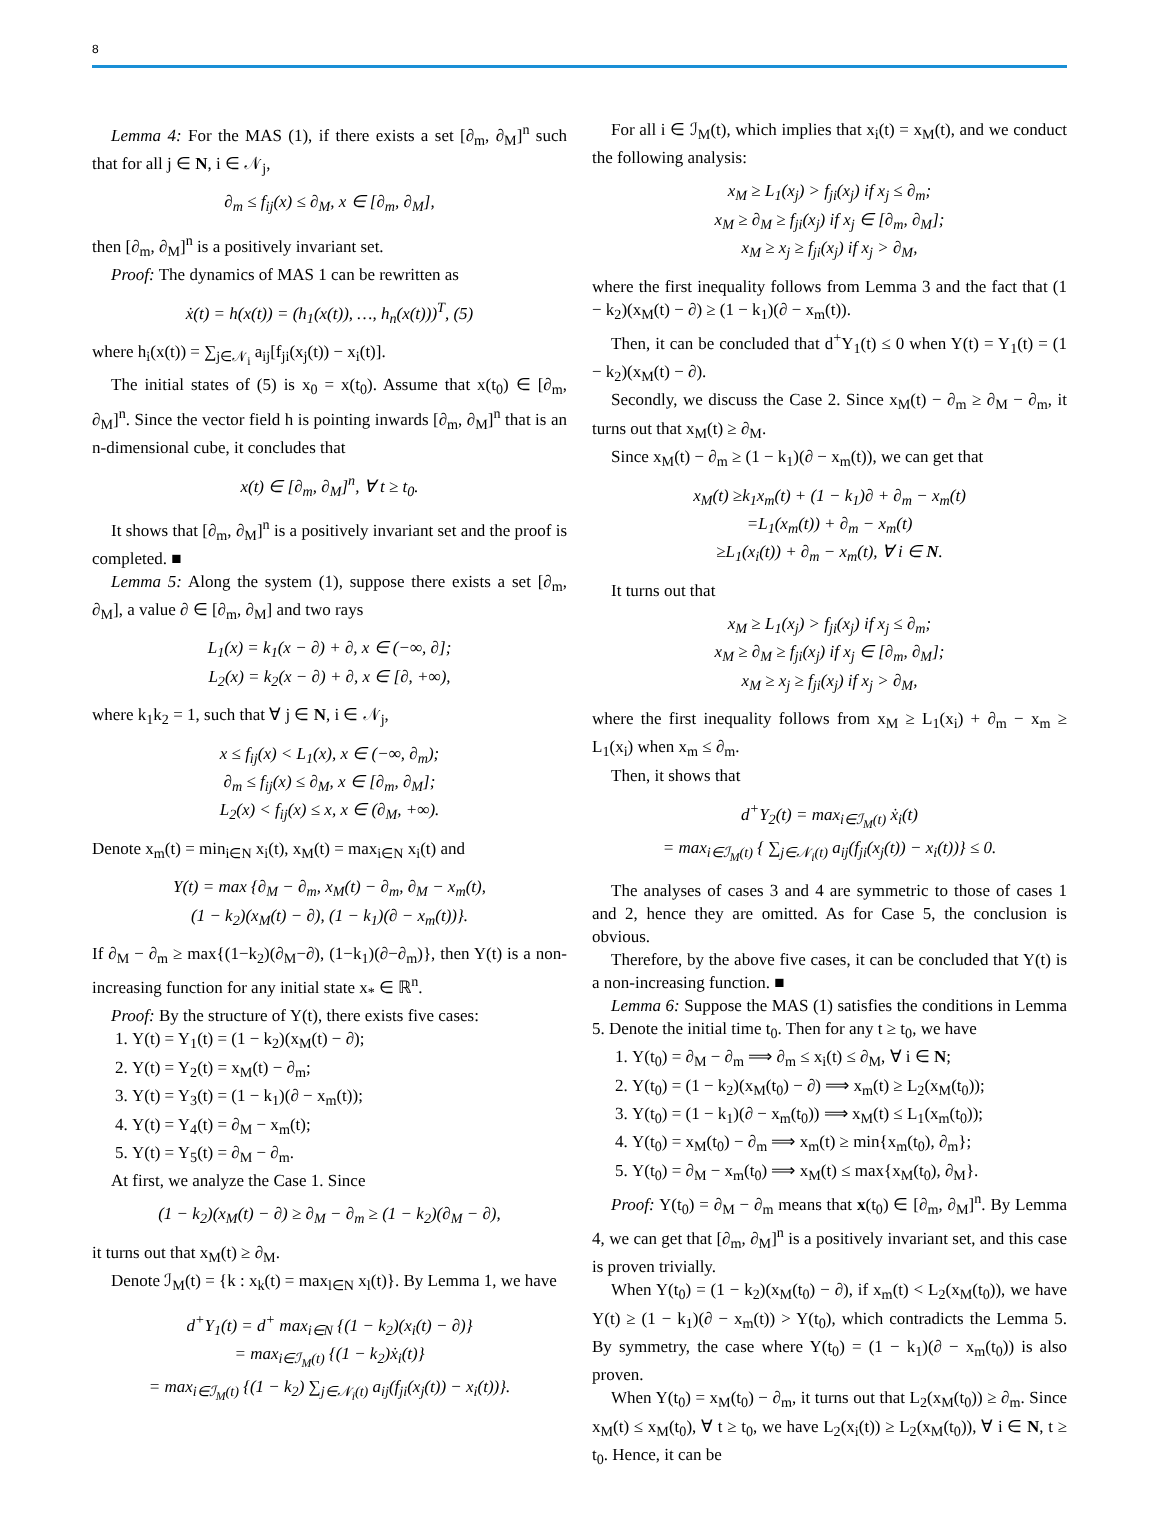8
Lemma 4: For the MAS (1), if there exists a set [∂<sub>m</sub>, ∂<sub>M</sub>]<sup>n</sup> such that for all j ∈ N, i ∈ 𝒩<sub>j</sub>,
∂<sub>m</sub> ≤ f<sub>ij</sub>(x) ≤ ∂<sub>M</sub>, x ∈ [∂<sub>m</sub>, ∂<sub>M</sub>],
then [∂<sub>m</sub>, ∂<sub>M</sub>]<sup>n</sup> is a positively invariant set.
Proof: The dynamics of MAS 1 can be rewritten as
ẋ(t) = h(x(t)) = (h<sub>1</sub>(x(t)), …, h<sub>n</sub>(x(t)))<sup>T</sup>, (5)
where h<sub>i</sub>(x(t)) = ∑<sub>j∈𝒩<sub>i</sub></sub> a<sub>ij</sub>[f<sub>ji</sub>(x<sub>j</sub>(t)) − x<sub>i</sub>(t)].
The initial states of (5) is x<sub>0</sub> = x(t<sub>0</sub>). Assume that x(t<sub>0</sub>) ∈ [∂<sub>m</sub>, ∂<sub>M</sub>]<sup>n</sup>. Since the vector field h is pointing inwards [∂<sub>m</sub>, ∂<sub>M</sub>]<sup>n</sup> that is an n-dimensional cube, it concludes that
x(t) ∈ [∂<sub>m</sub>, ∂<sub>M</sub>]<sup>n</sup>, ∀ t ≥ t<sub>0</sub>.
It shows that [∂<sub>m</sub>, ∂<sub>M</sub>]<sup>n</sup> is a positively invariant set and the proof is completed. ■
Lemma 5: Along the system (1), suppose there exists a set [∂<sub>m</sub>, ∂<sub>M</sub>], a value ∂ ∈ [∂<sub>m</sub>, ∂<sub>M</sub>] and two rays
L<sub>1</sub>(x) = k<sub>1</sub>(x − ∂) + ∂, x ∈ (−∞, ∂];
L<sub>2</sub>(x) = k<sub>2</sub>(x − ∂) + ∂, x ∈ [∂, +∞),
where k<sub>1</sub>k<sub>2</sub> = 1, such that ∀ j ∈ N, i ∈ 𝒩<sub>j</sub>,
x ≤ f<sub>ij</sub>(x) < L<sub>1</sub>(x), x ∈ (−∞, ∂<sub>m</sub>);
∂<sub>m</sub> ≤ f<sub>ij</sub>(x) ≤ ∂<sub>M</sub>, x ∈ [∂<sub>m</sub>, ∂<sub>M</sub>];
L<sub>2</sub>(x) < f<sub>ij</sub>(x) ≤ x, x ∈ (∂<sub>M</sub>, +∞).
Denote x<sub>m</sub>(t) = min<sub>i∈N</sub> x<sub>i</sub>(t), x<sub>M</sub>(t) = max<sub>i∈N</sub> x<sub>i</sub>(t) and
Y(t) = max {∂<sub>M</sub> − ∂<sub>m</sub>, x<sub>M</sub>(t) − ∂<sub>m</sub>, ∂<sub>M</sub> − x<sub>m</sub>(t),
(1 − k<sub>2</sub>)(x<sub>M</sub>(t) − ∂), (1 − k<sub>1</sub>)(∂ − x<sub>m</sub>(t))}.
If ∂<sub>M</sub> − ∂<sub>m</sub> ≥ max{(1−k<sub>2</sub>)(∂<sub>M</sub>−∂), (1−k<sub>1</sub>)(∂−∂<sub>m</sub>)}, then Y(t) is a non-increasing function for any initial state x<sub>*</sub> ∈ ℝ<sup>n</sup>.
Proof: By the structure of Y(t), there exists five cases:
1. Y(t) = Y<sub>1</sub>(t) = (1 − k<sub>2</sub>)(x<sub>M</sub>(t) − ∂);
2. Y(t) = Y<sub>2</sub>(t) = x<sub>M</sub>(t) − ∂<sub>m</sub>;
3. Y(t) = Y<sub>3</sub>(t) = (1 − k<sub>1</sub>)(∂ − x<sub>m</sub>(t));
4. Y(t) = Y<sub>4</sub>(t) = ∂<sub>M</sub> − x<sub>m</sub>(t);
5. Y(t) = Y<sub>5</sub>(t) = ∂<sub>M</sub> − ∂<sub>m</sub>.
At first, we analyze the Case 1. Since
(1 − k<sub>2</sub>)(x<sub>M</sub>(t) − ∂) ≥ ∂<sub>M</sub> − ∂<sub>m</sub> ≥ (1 − k<sub>2</sub>)(∂<sub>M</sub> − ∂),
it turns out that x<sub>M</sub>(t) ≥ ∂<sub>M</sub>.
Denote ℐ<sub>M</sub>(t) = {k : x<sub>k</sub>(t) = max<sub>l∈N</sub> x<sub>l</sub>(t)}. By Lemma 1, we have
d<sup>+</sup>Y<sub>1</sub>(t) = d<sup>+</sup> max<sub>i∈N</sub> {(1 − k<sub>2</sub>)(x<sub>i</sub>(t) − ∂)}
= max<sub>i∈ℐ<sub>M</sub>(t)</sub> {(1 − k<sub>2</sub>)ẋ<sub>i</sub>(t)}
= max<sub>i∈ℐ<sub>M</sub>(t)</sub> {(1 − k<sub>2</sub>) ∑<sub>j∈𝒩<sub>i</sub>(t)</sub> a<sub>ij</sub>(f<sub>ji</sub>(x<sub>j</sub>(t)) − x<sub>i</sub>(t))}.
For all i ∈ ℐ<sub>M</sub>(t), which implies that x<sub>i</sub>(t) = x<sub>M</sub>(t), and we conduct the following analysis:
x<sub>M</sub> ≥ L<sub>1</sub>(x<sub>j</sub>) > f<sub>ji</sub>(x<sub>j</sub>) if x<sub>j</sub> ≤ ∂<sub>m</sub>;
x<sub>M</sub> ≥ ∂<sub>M</sub> ≥ f<sub>ji</sub>(x<sub>j</sub>) if x<sub>j</sub> ∈ [∂<sub>m</sub>, ∂<sub>M</sub>];
x<sub>M</sub> ≥ x<sub>j</sub> ≥ f<sub>ji</sub>(x<sub>j</sub>) if x<sub>j</sub> > ∂<sub>M</sub>,
where the first inequality follows from Lemma 3 and the fact that (1 − k<sub>2</sub>)(x<sub>M</sub>(t) − ∂) ≥ (1 − k<sub>1</sub>)(∂ − x<sub>m</sub>(t)).
Then, it can be concluded that d<sup>+</sup>Y<sub>1</sub>(t) ≤ 0 when Y(t) = Y<sub>1</sub>(t) = (1 − k<sub>2</sub>)(x<sub>M</sub>(t) − ∂).
Secondly, we discuss the Case 2. Since x<sub>M</sub>(t) − ∂<sub>m</sub> ≥ ∂<sub>M</sub> − ∂<sub>m</sub>, it turns out that x<sub>M</sub>(t) ≥ ∂<sub>M</sub>.
Since x<sub>M</sub>(t) − ∂<sub>m</sub> ≥ (1 − k<sub>1</sub>)(∂ − x<sub>m</sub>(t)), we can get that
x<sub>M</sub>(t) ≥k<sub>1</sub>x<sub>m</sub>(t) + (1 − k<sub>1</sub>)∂ + ∂<sub>m</sub> − x<sub>m</sub>(t)
=L<sub>1</sub>(x<sub>m</sub>(t)) + ∂<sub>m</sub> − x<sub>m</sub>(t)
≥L<sub>1</sub>(x<sub>i</sub>(t)) + ∂<sub>m</sub> − x<sub>m</sub>(t), ∀ i ∈ N.
It turns out that
x<sub>M</sub> ≥ L<sub>1</sub>(x<sub>j</sub>) > f<sub>ji</sub>(x<sub>j</sub>) if x<sub>j</sub> ≤ ∂<sub>m</sub>;
x<sub>M</sub> ≥ ∂<sub>M</sub> ≥ f<sub>ji</sub>(x<sub>j</sub>) if x<sub>j</sub> ∈ [∂<sub>m</sub>, ∂<sub>M</sub>];
x<sub>M</sub> ≥ x<sub>j</sub> ≥ f<sub>ji</sub>(x<sub>j</sub>) if x<sub>j</sub> > ∂<sub>M</sub>,
where the first inequality follows from x<sub>M</sub> ≥ L<sub>1</sub>(x<sub>i</sub>) + ∂<sub>m</sub> − x<sub>m</sub> ≥ L<sub>1</sub>(x<sub>i</sub>) when x<sub>m</sub> ≤ ∂<sub>m</sub>.
Then, it shows that
d<sup>+</sup>Y<sub>2</sub>(t) = max<sub>i∈ℐ<sub>M</sub>(t)</sub> ẋ<sub>i</sub>(t)
= max<sub>i∈ℐ<sub>M</sub>(t)</sub> { ∑<sub>j∈𝒩<sub>i</sub>(t)</sub> a<sub>ij</sub>(f<sub>ji</sub>(x<sub>j</sub>(t)) − x<sub>i</sub>(t))} ≤ 0.
The analyses of cases 3 and 4 are symmetric to those of cases 1 and 2, hence they are omitted. As for Case 5, the conclusion is obvious.
Therefore, by the above five cases, it can be concluded that Y(t) is a non-increasing function. ■
Lemma 6: Suppose the MAS (1) satisfies the conditions in Lemma 5. Denote the initial time t<sub>0</sub>. Then for any t ≥ t<sub>0</sub>, we have
1. Y(t<sub>0</sub>) = ∂<sub>M</sub> − ∂<sub>m</sub> ⟹ ∂<sub>m</sub> ≤ x<sub>i</sub>(t) ≤ ∂<sub>M</sub>, ∀ i ∈ N;
2. Y(t<sub>0</sub>) = (1 − k<sub>2</sub>)(x<sub>M</sub>(t<sub>0</sub>) − ∂) ⟹ x<sub>m</sub>(t) ≥ L<sub>2</sub>(x<sub>M</sub>(t<sub>0</sub>));
3. Y(t<sub>0</sub>) = (1 − k<sub>1</sub>)(∂ − x<sub>m</sub>(t<sub>0</sub>)) ⟹ x<sub>M</sub>(t) ≤ L<sub>1</sub>(x<sub>m</sub>(t<sub>0</sub>));
4. Y(t<sub>0</sub>) = x<sub>M</sub>(t<sub>0</sub>) − ∂<sub>m</sub> ⟹ x<sub>m</sub>(t) ≥ min{x<sub>m</sub>(t<sub>0</sub>), ∂<sub>m</sub>};
5. Y(t<sub>0</sub>) = ∂<sub>M</sub> − x<sub>m</sub>(t<sub>0</sub>) ⟹ x<sub>M</sub>(t) ≤ max{x<sub>M</sub>(t<sub>0</sub>), ∂<sub>M</sub>}.
Proof: Y(t<sub>0</sub>) = ∂<sub>M</sub> − ∂<sub>m</sub> means that x(t<sub>0</sub>) ∈ [∂<sub>m</sub>, ∂<sub>M</sub>]<sup>n</sup>. By Lemma 4, we can get that [∂<sub>m</sub>, ∂<sub>M</sub>]<sup>n</sup> is a positively invariant set, and this case is proven trivially.
When Y(t<sub>0</sub>) = (1 − k<sub>2</sub>)(x<sub>M</sub>(t<sub>0</sub>) − ∂), if x<sub>m</sub>(t) < L<sub>2</sub>(x<sub>M</sub>(t<sub>0</sub>)), we have Y(t) ≥ (1 − k<sub>1</sub>)(∂ − x<sub>m</sub>(t)) > Y(t<sub>0</sub>), which contradicts the Lemma 5. By symmetry, the case where Y(t<sub>0</sub>) = (1 − k<sub>1</sub>)(∂ − x<sub>m</sub>(t<sub>0</sub>)) is also proven.
When Y(t<sub>0</sub>) = x<sub>M</sub>(t<sub>0</sub>) − ∂<sub>m</sub>, it turns out that L<sub>2</sub>(x<sub>M</sub>(t<sub>0</sub>)) ≥ ∂<sub>m</sub>. Since x<sub>M</sub>(t) ≤ x<sub>M</sub>(t<sub>0</sub>), ∀ t ≥ t<sub>0</sub>, we have L<sub>2</sub>(x<sub>i</sub>(t)) ≥ L<sub>2</sub>(x<sub>M</sub>(t<sub>0</sub>)), ∀ i ∈ N, t ≥ t<sub>0</sub>. Hence, it can be